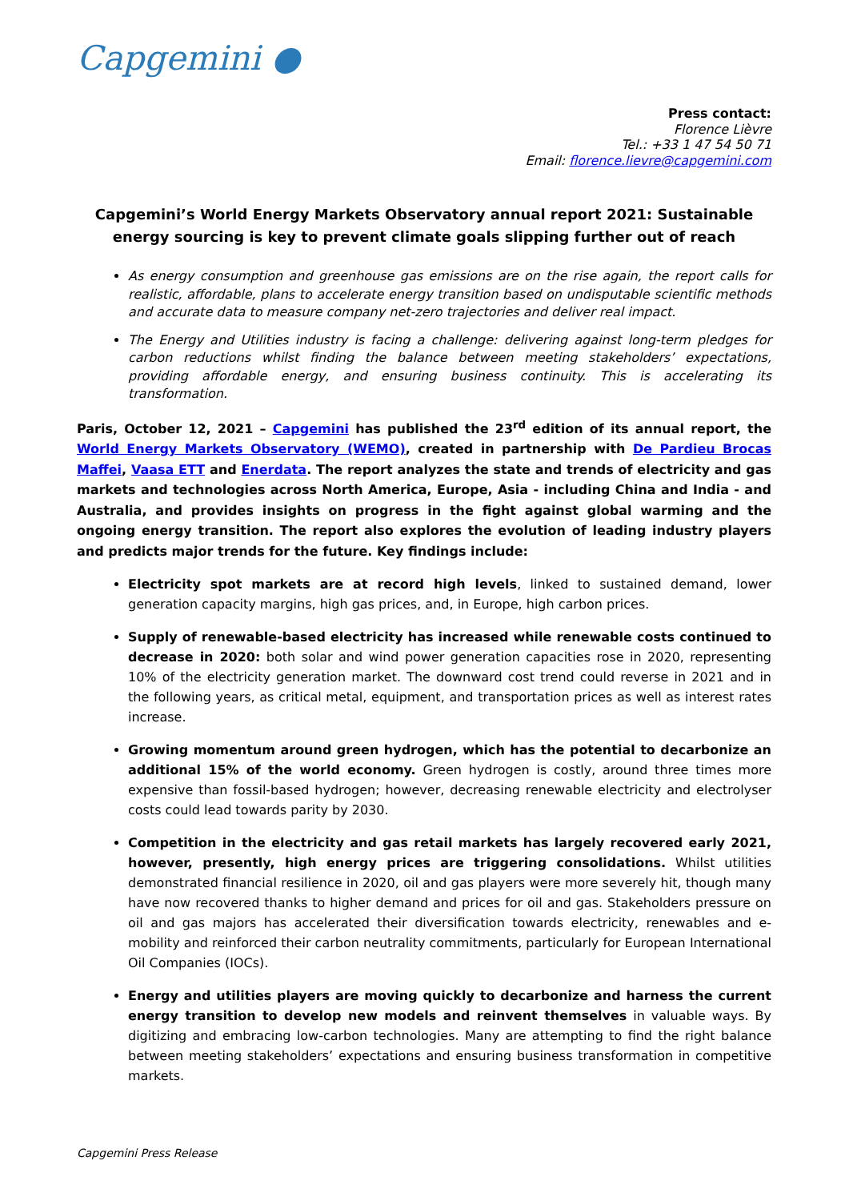Capgemini ●
Press contact:
Florence Lièvre
Tel.: +33 1 47 54 50 71
Email: florence.lievre@capgemini.com
Capgemini’s World Energy Markets Observatory annual report 2021: Sustainable energy sourcing is key to prevent climate goals slipping further out of reach
As energy consumption and greenhouse gas emissions are on the rise again, the report calls for realistic, affordable, plans to accelerate energy transition based on undisputable scientific methods and accurate data to measure company net-zero trajectories and deliver real impact.
The Energy and Utilities industry is facing a challenge: delivering against long-term pledges for carbon reductions whilst finding the balance between meeting stakeholders’ expectations, providing affordable energy, and ensuring business continuity. This is accelerating its transformation.
Paris, October 12, 2021 – Capgemini has published the 23<sup>rd</sup> edition of its annual report, the World Energy Markets Observatory (WEMO), created in partnership with De Pardieu Brocas Maffei, Vaasa ETT and Enerdata. The report analyzes the state and trends of electricity and gas markets and technologies across North America, Europe, Asia - including China and India - and Australia, and provides insights on progress in the fight against global warming and the ongoing energy transition. The report also explores the evolution of leading industry players and predicts major trends for the future. Key findings include:
Electricity spot markets are at record high levels, linked to sustained demand, lower generation capacity margins, high gas prices, and, in Europe, high carbon prices.
Supply of renewable-based electricity has increased while renewable costs continued to decrease in 2020: both solar and wind power generation capacities rose in 2020, representing 10% of the electricity generation market. The downward cost trend could reverse in 2021 and in the following years, as critical metal, equipment, and transportation prices as well as interest rates increase.
Growing momentum around green hydrogen, which has the potential to decarbonize an additional 15% of the world economy. Green hydrogen is costly, around three times more expensive than fossil-based hydrogen; however, decreasing renewable electricity and electrolyser costs could lead towards parity by 2030.
Competition in the electricity and gas retail markets has largely recovered early 2021, however, presently, high energy prices are triggering consolidations. Whilst utilities demonstrated financial resilience in 2020, oil and gas players were more severely hit, though many have now recovered thanks to higher demand and prices for oil and gas. Stakeholders pressure on oil and gas majors has accelerated their diversification towards electricity, renewables and e-mobility and reinforced their carbon neutrality commitments, particularly for European International Oil Companies (IOCs).
Energy and utilities players are moving quickly to decarbonize and harness the current energy transition to develop new models and reinvent themselves in valuable ways. By digitizing and embracing low-carbon technologies. Many are attempting to find the right balance between meeting stakeholders’ expectations and ensuring business transformation in competitive markets.
Capgemini Press Release